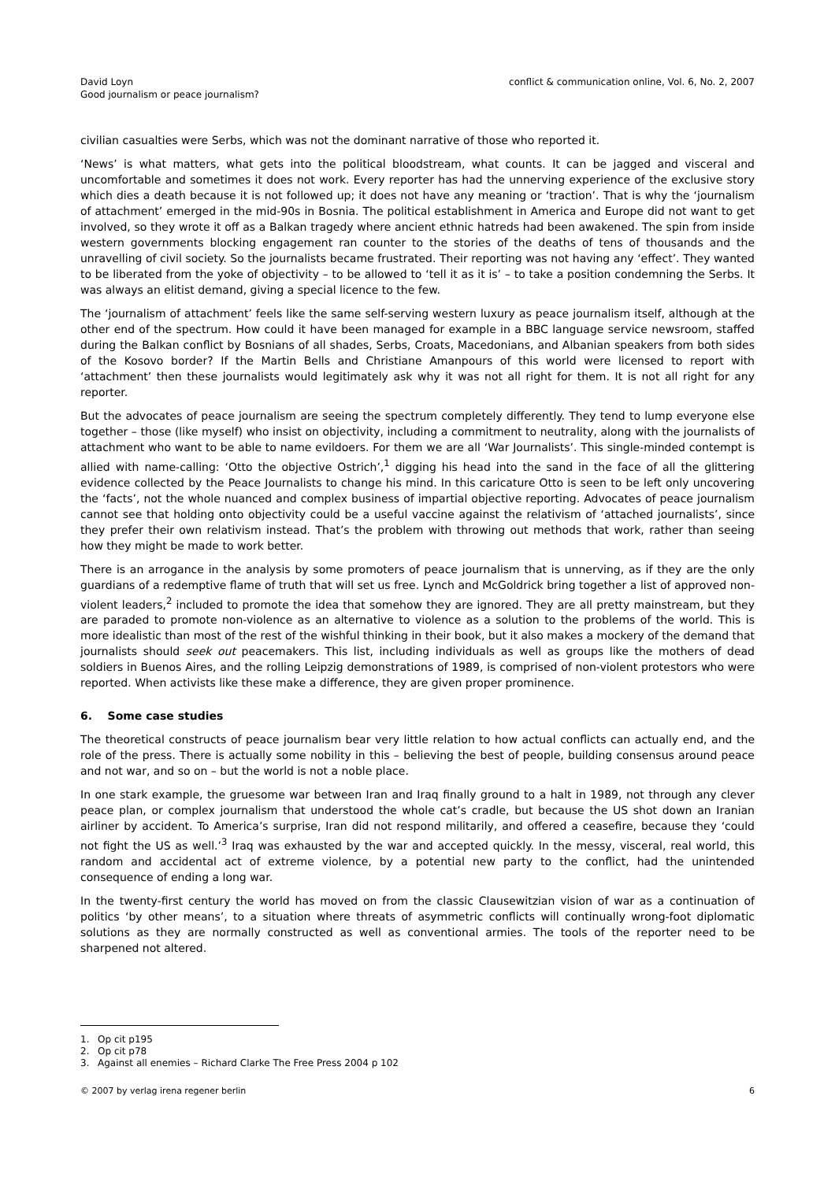David Loyn
Good journalism or peace journalism?
conflict & communication online, Vol. 6, No. 2, 2007
civilian casualties were Serbs, which was not the dominant narrative of those who reported it.
‘News’ is what matters, what gets into the political bloodstream, what counts. It can be jagged and visceral and uncomfortable and sometimes it does not work. Every reporter has had the unnerving experience of the exclusive story which dies a death because it is not followed up; it does not have any meaning or ‘traction’. That is why the ‘journalism of attachment’ emerged in the mid-90s in Bosnia. The political establishment in America and Europe did not want to get involved, so they wrote it off as a Balkan tragedy where ancient ethnic hatreds had been awakened. The spin from inside western governments blocking engagement ran counter to the stories of the deaths of tens of thousands and the unravelling of civil society. So the journalists became frustrated. Their reporting was not having any ‘effect’. They wanted to be liberated from the yoke of objectivity – to be allowed to ‘tell it as it is’ – to take a position condemning the Serbs. It was always an elitist demand, giving a special licence to the few.
The ‘journalism of attachment’ feels like the same self-serving western luxury as peace journalism itself, although at the other end of the spectrum. How could it have been managed for example in a BBC language service newsroom, staffed during the Balkan conflict by Bosnians of all shades, Serbs, Croats, Macedonians, and Albanian speakers from both sides of the Kosovo border? If the Martin Bells and Christiane Amanpours of this world were licensed to report with ‘attachment’ then these journalists would legitimately ask why it was not all right for them. It is not all right for any reporter.
But the advocates of peace journalism are seeing the spectrum completely differently. They tend to lump everyone else together – those (like myself) who insist on objectivity, including a commitment to neutrality, along with the journalists of attachment who want to be able to name evildoers. For them we are all ‘War Journalists’. This single-minded contempt is allied with name-calling: ‘Otto the objective Ostrich’,<sup>1</sup> digging his head into the sand in the face of all the glittering evidence collected by the Peace Journalists to change his mind. In this caricature Otto is seen to be left only uncovering the ‘facts’, not the whole nuanced and complex business of impartial objective reporting. Advocates of peace journalism cannot see that holding onto objectivity could be a useful vaccine against the relativism of ‘attached journalists’, since they prefer their own relativism instead. That’s the problem with throwing out methods that work, rather than seeing how they might be made to work better.
There is an arrogance in the analysis by some promoters of peace journalism that is unnerving, as if they are the only guardians of a redemptive flame of truth that will set us free. Lynch and McGoldrick bring together a list of approved non-violent leaders,<sup>2</sup> included to promote the idea that somehow they are ignored. They are all pretty mainstream, but they are paraded to promote non-violence as an alternative to violence as a solution to the problems of the world. This is more idealistic than most of the rest of the wishful thinking in their book, but it also makes a mockery of the demand that journalists should seek out peacemakers. This list, including individuals as well as groups like the mothers of dead soldiers in Buenos Aires, and the rolling Leipzig demonstrations of 1989, is comprised of non-violent protestors who were reported. When activists like these make a difference, they are given proper prominence.
6. Some case studies
The theoretical constructs of peace journalism bear very little relation to how actual conflicts can actually end, and the role of the press. There is actually some nobility in this – believing the best of people, building consensus around peace and not war, and so on – but the world is not a noble place.
In one stark example, the gruesome war between Iran and Iraq finally ground to a halt in 1989, not through any clever peace plan, or complex journalism that understood the whole cat’s cradle, but because the US shot down an Iranian airliner by accident. To America’s surprise, Iran did not respond militarily, and offered a ceasefire, because they ‘could not fight the US as well.’<sup>3</sup> Iraq was exhausted by the war and accepted quickly. In the messy, visceral, real world, this random and accidental act of extreme violence, by a potential new party to the conflict, had the unintended consequence of ending a long war.
In the twenty-first century the world has moved on from the classic Clausewitzian vision of war as a continuation of politics ‘by other means’, to a situation where threats of asymmetric conflicts will continually wrong-foot diplomatic solutions as they are normally constructed as well as conventional armies. The tools of the reporter need to be sharpened not altered.
1. Op cit p195
2. Op cit p78
3. Against all enemies – Richard Clarke The Free Press 2004 p 102
© 2007 by verlag irena regener berlin
6